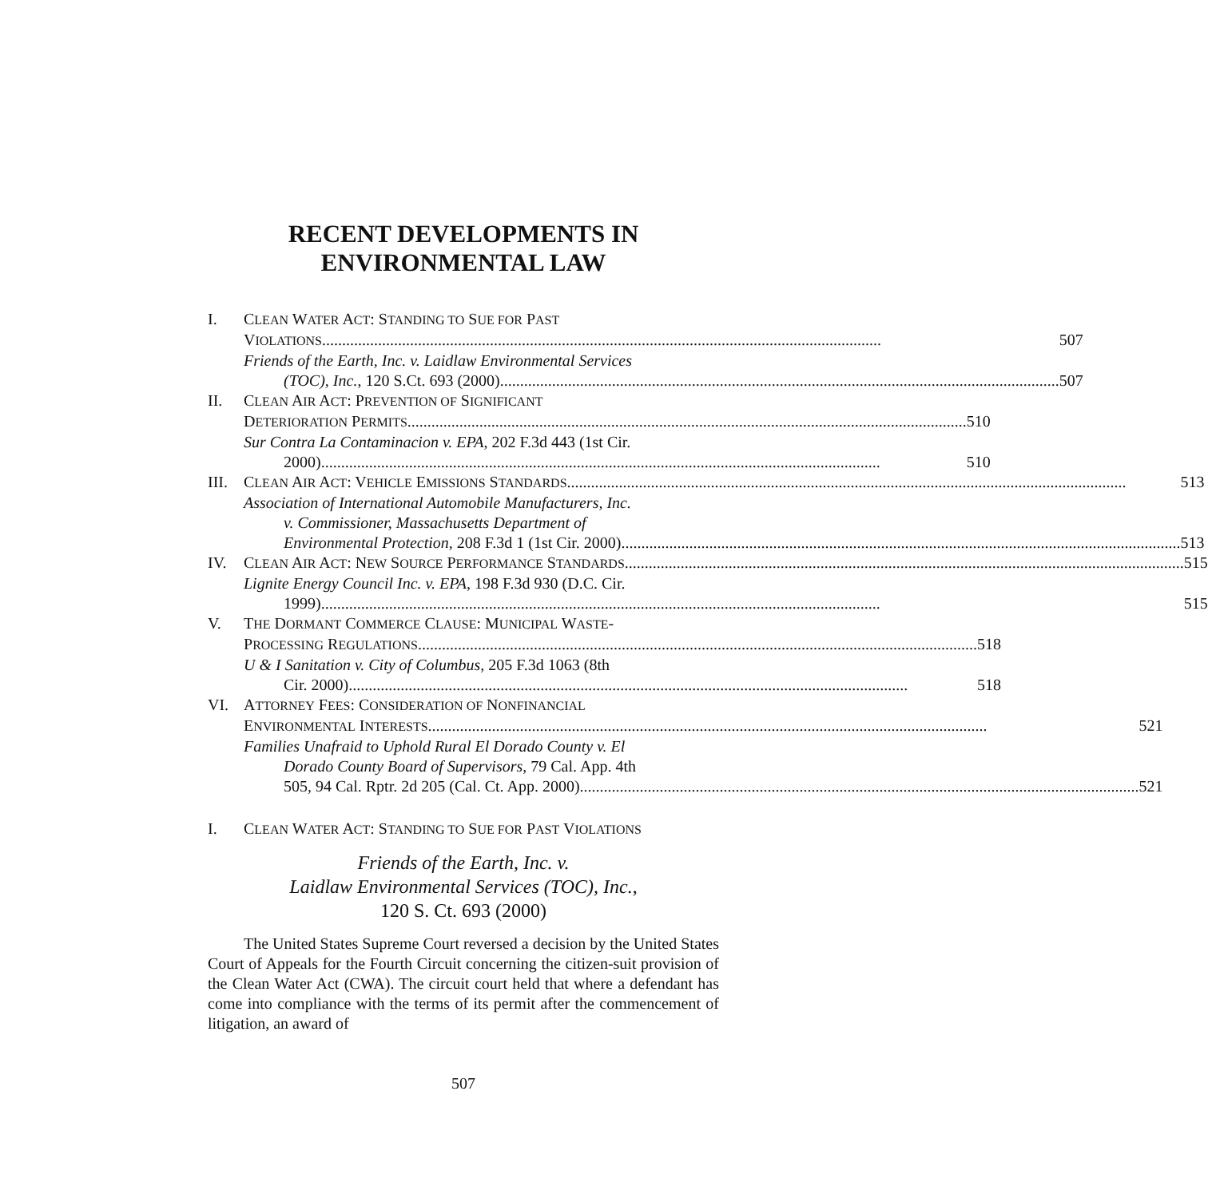RECENT DEVELOPMENTS IN
ENVIRONMENTAL LAW
I. CLEAN WATER ACT: STANDING TO SUE FOR PAST
VIOLATIONS 507
Friends of the Earth, Inc. v. Laidlaw Environmental Services
(TOC), Inc., 120 S.Ct. 693 (2000) 507
II. CLEAN AIR ACT: PREVENTION OF SIGNIFICANT
DETERIORATION PERMITS 510
Sur Contra La Contaminacion v. EPA, 202 F.3d 443 (1st Cir.
2000) 510
III.
CLEAN AIR ACT: VEHICLE EMISSIONS STANDARDS 513
Association of International Automobile Manufacturers, Inc.
v. Commissioner, Massachusetts Department of
Environmental Protection, 208 F.3d 1 (1st Cir. 2000) 513
IV. CLEAN AIR ACT: NEW SOURCE PERFORMANCE STANDARDS 515
Lignite Energy Council Inc. v. EPA, 198 F.3d 930 (D.C. Cir.
1999) 515
V. THE DORMANT COMMERCE CLAUSE: MUNICIPAL WASTE-
PROCESSING REGULATIONS 518
U & I Sanitation v. City of Columbus, 205 F.3d 1063 (8th
Cir. 2000) 518
VI. ATTORNEY FEES: CONSIDERATION OF NONFINANCIAL
ENVIRONMENTAL INTERESTS 521
Families Unafraid to Uphold Rural El Dorado County v. El
Dorado County Board of Supervisors, 79 Cal. App. 4th
505, 94 Cal. Rptr. 2d 205 (Cal. Ct. App. 2000) 521
I. CLEAN WATER ACT: STANDING TO SUE FOR PAST VIOLATIONS
Friends of the Earth, Inc. v.
Laidlaw Environmental Services (TOC), Inc.,
120 S. Ct. 693 (2000)
The United States Supreme Court reversed a decision by the United States Court of Appeals for the Fourth Circuit concerning the citizen-suit provision of the Clean Water Act (CWA). The circuit court held that where a defendant has come into compliance with the terms of its permit after the commencement of litigation, an award of
507